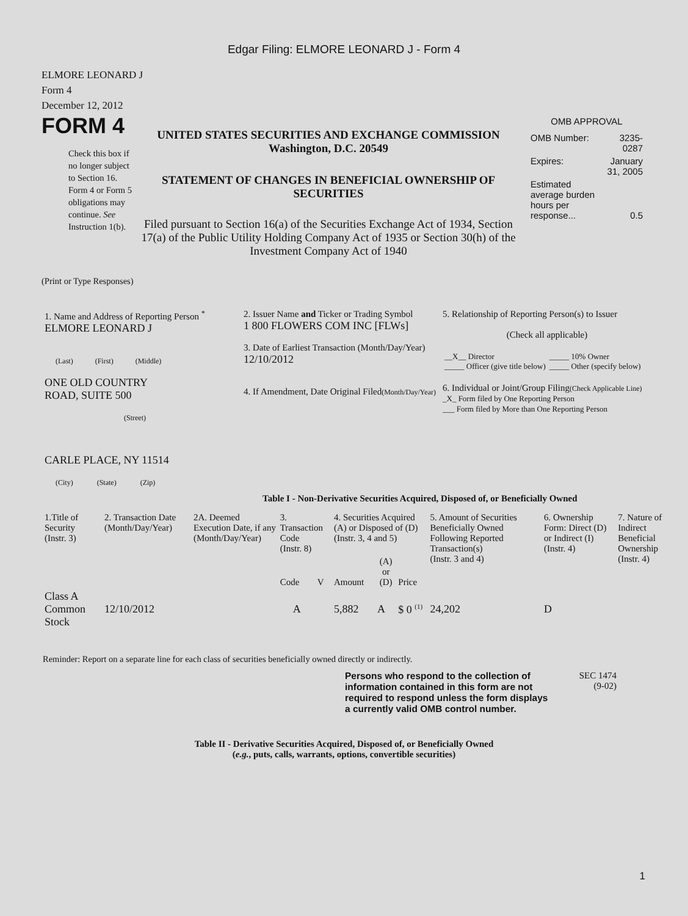Edgar Filing: ELMORE LEONARD J - Form 4
ELMORE LEONARD J
Form 4
December 12, 2012
FORM 4
Check this box if no longer subject to Section 16. Form 4 or Form 5 obligations may continue. See Instruction 1(b).
UNITED STATES SECURITIES AND EXCHANGE COMMISSION
Washington, D.C. 20549
STATEMENT OF CHANGES IN BENEFICIAL OWNERSHIP OF SECURITIES
Filed pursuant to Section 16(a) of the Securities Exchange Act of 1934, Section 17(a) of the Public Utility Holding Company Act of 1935 or Section 30(h) of the Investment Company Act of 1940
OMB APPROVAL
| OMB Number: | 3235-0287 |
| Expires: | January 31, 2005 |
| Estimated average burden hours per response... | 0.5 |
(Print or Type Responses)
| 1. Name and Address of Reporting Person <sup>*</sup> ELMORE LEONARD J (Last) (First) (Middle) ONE OLD COUNTRY ROAD, SUITE 500 (Street) CARLE PLACE, NY 11514 (City) (State) (Zip) | 2. Issuer Name and Ticker or Trading Symbol 1 800 FLOWERS COM INC [FLWs] 3. Date of Earliest Transaction (Month/Day/Year) 12/10/2012 4. If Amendment, Date Original Filed (Month/Day/Year) | 5. Relationship of Reporting Person(s) to Issuer (Check all applicable) / __X__ Director _____ Officer (give title below) / _____ 10% Owner _____ Other (specify below) / 6. Individual or Joint/Group Filing (Check Applicable Line) _X_ Form filed by One Reporting Person ___ Form filed by More than One Reporting Person |
Table I - Non-Derivative Securities Acquired, Disposed of, or Beneficially Owned
| 1.Title of Security (Instr. 3) | 2. Transaction Date (Month/Day/Year) | 2A. Deemed Execution Date, if any (Month/Day/Year) | 3. Transaction Code (Instr. 8) | | 4. Securities Acquired (A) or Disposed of (D) (Instr. 3, 4 and 5) | | | 5. Amount of Securities Beneficially Owned Following Reported Transaction(s) (Instr. 3 and 4) | 6. Ownership Form: Direct (D) or Indirect (I) (Instr. 4) | 7. Nature of Indirect Beneficial Ownership (Instr. 4) |
| --- | --- | --- | --- | --- | --- | --- | --- | --- | --- | --- |
| | | | Code | V | Amount | (A) or (D) | Price | | | |
| Class A Common Stock | 12/10/2012 | | A | | 5,882 | A | $ 0 <sup>(1)</sup> | 24,202 | D | |
Reminder: Report on a separate line for each class of securities beneficially owned directly or indirectly.
Persons who respond to the collection of information contained in this form are not required to respond unless the form displays a currently valid OMB control number.
SEC 1474
(9-02)
Table II - Derivative Securities Acquired, Disposed of, or Beneficially Owned
(e.g., puts, calls, warrants, options, convertible securities)
1